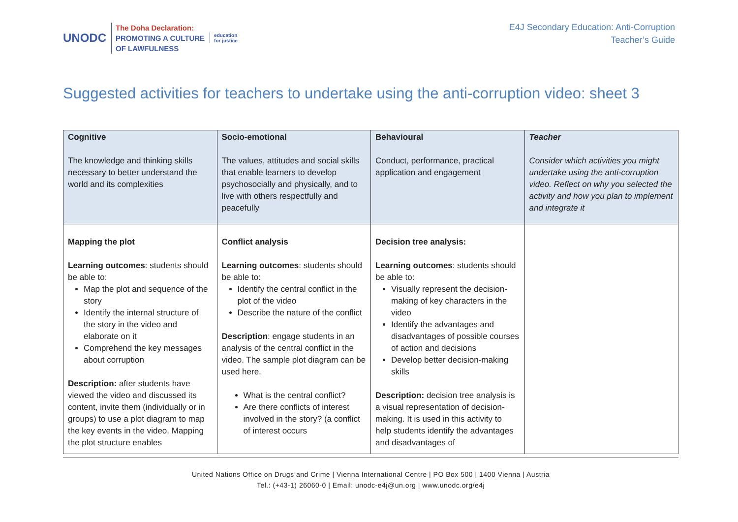UNODC
The Doha Declaration:
PROMOTING A CULTURE
OF LAWFULNESS
education
for justice
E4J Secondary Education: Anti-Corruption
Teacher’s Guide
Suggested activities for teachers to undertake using the anti-corruption video: sheet 3
| Cognitive The knowledge and thinking skills necessary to better understand the world and its complexities | Socio-emotional The values, attitudes and social skills that enable learners to develop psychosocially and physically, and to live with others respectfully and peacefully | Behavioural Conduct, performance, practical application and engagement | Teacher Consider which activities you might undertake using the anti-corruption video. Reflect on why you selected the activity and how you plan to implement and integrate it |
| --- | --- | --- | --- |
| Mapping the plot Learning outcomes : students should be able to: Map the plot and sequence of the story Identify the internal structure of the story in the video and elaborate on it Comprehend the key messages about corruption Description: after students have viewed the video and discussed its content, invite them (individually or in groups) to use a plot diagram to map the key events in the video. Mapping the plot structure enables | Conflict analysis Learning outcomes : students should be able to: Identify the central conflict in the plot of the video Describe the nature of the conflict Description : engage students in an analysis of the central conflict in the video. The sample plot diagram can be used here. What is the central conflict? Are there conflicts of interest involved in the story? (a conflict of interest occurs | Decision tree analysis: Learning outcomes : students should be able to: Visually represent the decision-making of key characters in the video Identify the advantages and disadvantages of possible courses of action and decisions Develop better decision-making skills Description: decision tree analysis is a visual representation of decision-making. It is used in this activity to help students identify the advantages and disadvantages of | |
United Nations Office on Drugs and Crime | Vienna International Centre | PO Box 500 | 1400 Vienna | Austria
Tel.: (+43-1) 26060-0 | Email: unodc-e4j@un.org | www.unodc.org/e4j